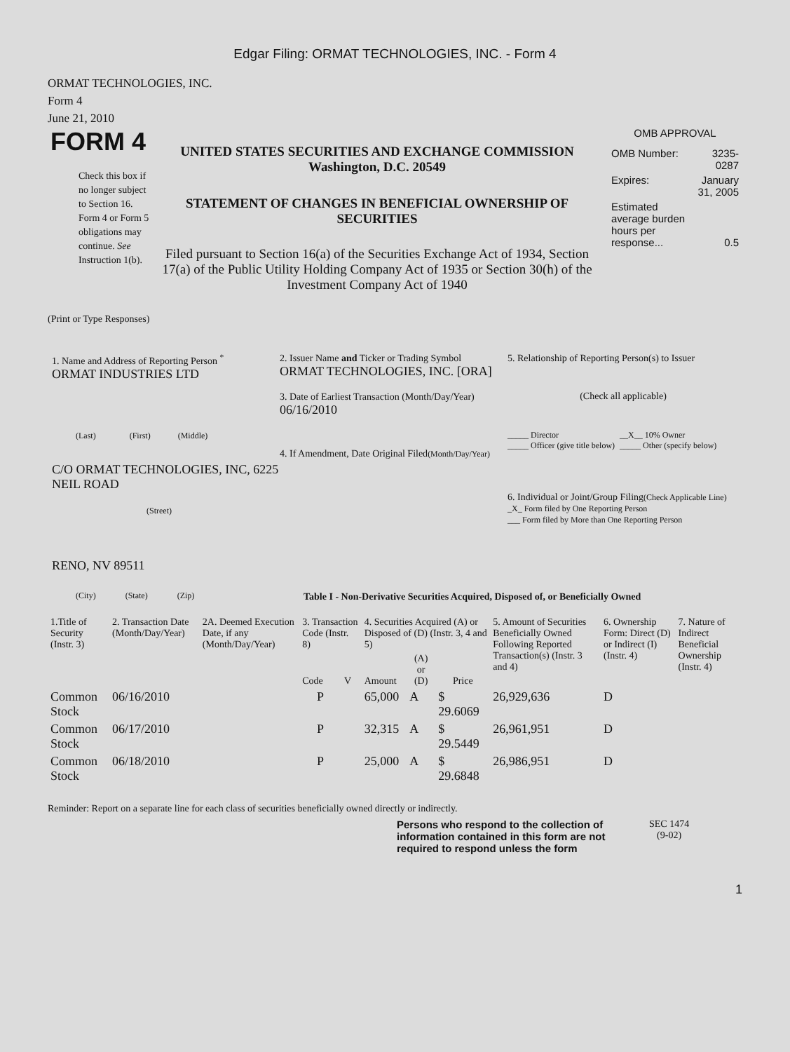Edgar Filing: ORMAT TECHNOLOGIES, INC. - Form 4
ORMAT TECHNOLOGIES, INC.
Form 4
June 21, 2010
FORM 4
Check this box if no longer subject to Section 16. Form 4 or Form 5 obligations may continue. See Instruction 1(b).
UNITED STATES SECURITIES AND EXCHANGE COMMISSION
Washington, D.C. 20549
STATEMENT OF CHANGES IN BENEFICIAL OWNERSHIP OF SECURITIES
Filed pursuant to Section 16(a) of the Securities Exchange Act of 1934, Section 17(a) of the Public Utility Holding Company Act of 1935 or Section 30(h) of the Investment Company Act of 1940
OMB APPROVAL
| OMB Number: | 3235-0287 |
| Expires: | January 31, 2005 |
| Estimated average burden hours per response... | 0.5 |
(Print or Type Responses)
1. Name and Address of Reporting Person <sup>*</sup>
ORMAT INDUSTRIES LTD
(Last) (First) (Middle)
C/O ORMAT TECHNOLOGIES, INC, 6225 NEIL ROAD
(Street)
RENO, NV 89511
(City) (State) (Zip)
2. Issuer Name and Ticker or Trading Symbol
ORMAT TECHNOLOGIES, INC. [ORA]
3. Date of Earliest Transaction (Month/Day/Year)
06/16/2010
4. If Amendment, Date Original Filed(Month/Day/Year)
5. Relationship of Reporting Person(s) to Issuer
(Check all applicable)
_____ Director
_____ Officer (give title below)
__X__ 10% Owner
_____ Other (specify below)
6. Individual or Joint/Group Filing(Check Applicable Line)
_X_ Form filed by One Reporting Person
___ Form filed by More than One Reporting Person
Table I - Non-Derivative Securities Acquired, Disposed of, or Beneficially Owned
| 1.Title of Security (Instr. 3) | 2. Transaction Date (Month/Day/Year) | 2A. Deemed Execution Date, if any (Month/Day/Year) | 3. Transaction Code (Instr. 8) | | 4. Securities Acquired (A) or Disposed of (D) (Instr. 3, 4 and 5) | | | 5. Amount of Securities Beneficially Owned Following Reported Transaction(s) (Instr. 3 and 4) | 6. Ownership Form: Direct (D) or Indirect (I) (Instr. 4) | 7. Nature of Indirect Beneficial Ownership (Instr. 4) |
| --- | --- | --- | --- | --- | --- | --- | --- | --- | --- | --- |
| | | | Code | V | Amount | (A) or (D) | Price | | | |
| Common Stock | 06/16/2010 | | P | | 65,000 | A | $ 29.6069 | 26,929,636 | D | |
| Common Stock | 06/17/2010 | | P | | 32,315 | A | $ 29.5449 | 26,961,951 | D | |
| Common Stock | 06/18/2010 | | P | | 25,000 | A | $ 29.6848 | 26,986,951 | D | |
Reminder: Report on a separate line for each class of securities beneficially owned directly or indirectly.
Persons who respond to the collection of information contained in this form are not required to respond unless the form
SEC 1474
(9-02)
1